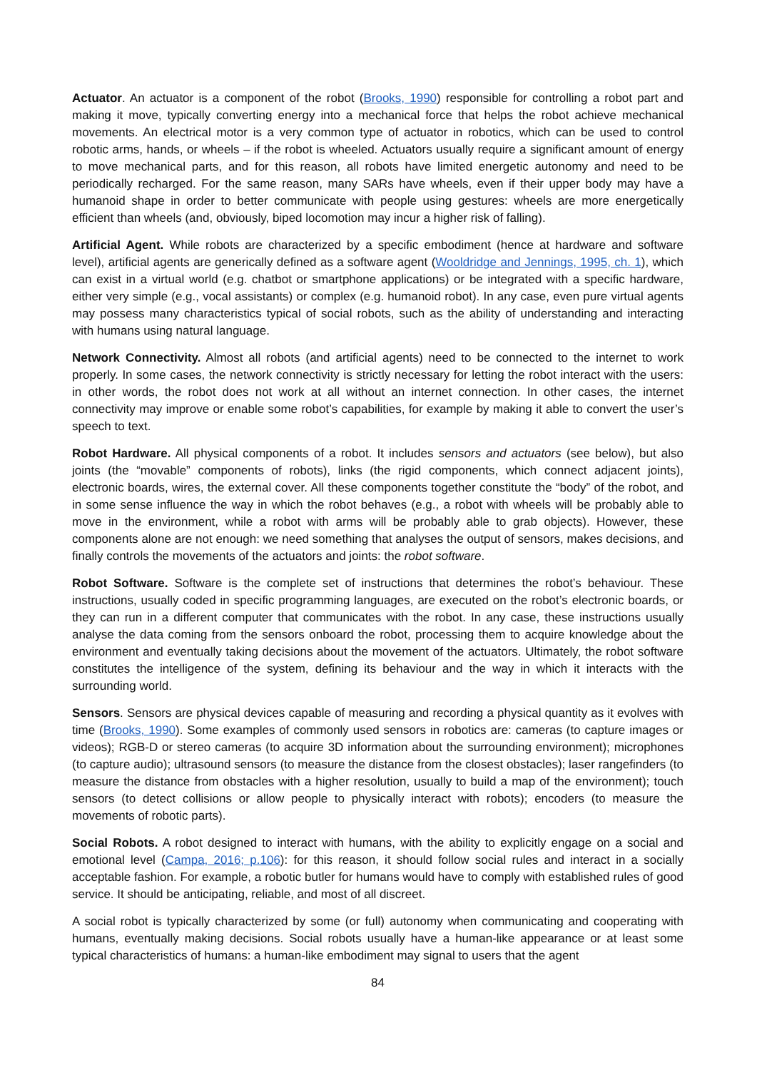Actuator. An actuator is a component of the robot (Brooks, 1990) responsible for controlling a robot part and making it move, typically converting energy into a mechanical force that helps the robot achieve mechanical movements. An electrical motor is a very common type of actuator in robotics, which can be used to control robotic arms, hands, or wheels – if the robot is wheeled. Actuators usually require a significant amount of energy to move mechanical parts, and for this reason, all robots have limited energetic autonomy and need to be periodically recharged. For the same reason, many SARs have wheels, even if their upper body may have a humanoid shape in order to better communicate with people using gestures: wheels are more energetically efficient than wheels (and, obviously, biped locomotion may incur a higher risk of falling).
Artificial Agent. While robots are characterized by a specific embodiment (hence at hardware and software level), artificial agents are generically defined as a software agent (Wooldridge and Jennings, 1995, ch. 1), which can exist in a virtual world (e.g. chatbot or smartphone applications) or be integrated with a specific hardware, either very simple (e.g., vocal assistants) or complex (e.g. humanoid robot). In any case, even pure virtual agents may possess many characteristics typical of social robots, such as the ability of understanding and interacting with humans using natural language.
Network Connectivity. Almost all robots (and artificial agents) need to be connected to the internet to work properly. In some cases, the network connectivity is strictly necessary for letting the robot interact with the users: in other words, the robot does not work at all without an internet connection. In other cases, the internet connectivity may improve or enable some robot’s capabilities, for example by making it able to convert the user’s speech to text.
Robot Hardware. All physical components of a robot. It includes sensors and actuators (see below), but also joints (the “movable” components of robots), links (the rigid components, which connect adjacent joints), electronic boards, wires, the external cover. All these components together constitute the “body” of the robot, and in some sense influence the way in which the robot behaves (e.g., a robot with wheels will be probably able to move in the environment, while a robot with arms will be probably able to grab objects). However, these components alone are not enough: we need something that analyses the output of sensors, makes decisions, and finally controls the movements of the actuators and joints: the robot software.
Robot Software. Software is the complete set of instructions that determines the robot’s behaviour. These instructions, usually coded in specific programming languages, are executed on the robot’s electronic boards, or they can run in a different computer that communicates with the robot. In any case, these instructions usually analyse the data coming from the sensors onboard the robot, processing them to acquire knowledge about the environment and eventually taking decisions about the movement of the actuators. Ultimately, the robot software constitutes the intelligence of the system, defining its behaviour and the way in which it interacts with the surrounding world.
Sensors. Sensors are physical devices capable of measuring and recording a physical quantity as it evolves with time (Brooks, 1990). Some examples of commonly used sensors in robotics are: cameras (to capture images or videos); RGB-D or stereo cameras (to acquire 3D information about the surrounding environment); microphones (to capture audio); ultrasound sensors (to measure the distance from the closest obstacles); laser rangefinders (to measure the distance from obstacles with a higher resolution, usually to build a map of the environment); touch sensors (to detect collisions or allow people to physically interact with robots); encoders (to measure the movements of robotic parts).
Social Robots. A robot designed to interact with humans, with the ability to explicitly engage on a social and emotional level (Campa, 2016; p.106): for this reason, it should follow social rules and interact in a socially acceptable fashion. For example, a robotic butler for humans would have to comply with established rules of good service. It should be anticipating, reliable, and most of all discreet.
A social robot is typically characterized by some (or full) autonomy when communicating and cooperating with humans, eventually making decisions. Social robots usually have a human-like appearance or at least some typical characteristics of humans: a human-like embodiment may signal to users that the agent
84